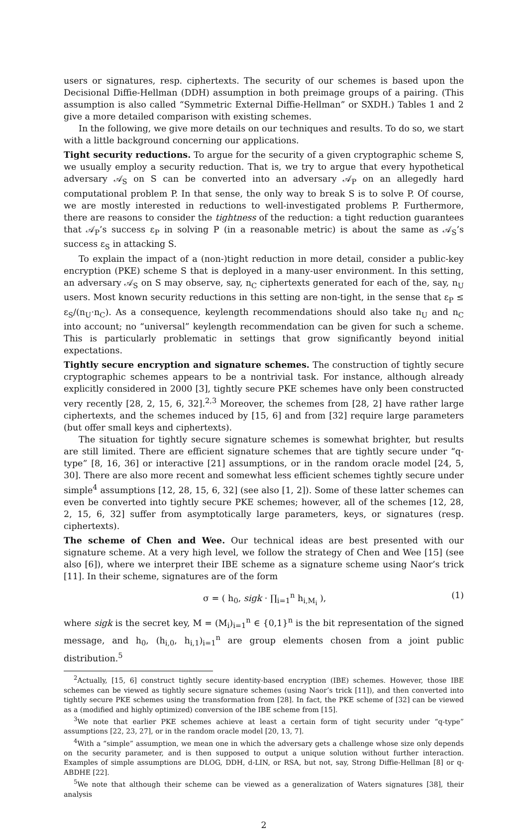users or signatures, resp. ciphertexts. The security of our schemes is based upon the Decisional Diffie-Hellman (DDH) assumption in both preimage groups of a pairing. (This assumption is also called “Symmetric External Diffie-Hellman” or SXDH.) Tables 1 and 2 give a more detailed comparison with existing schemes.
In the following, we give more details on our techniques and results. To do so, we start with a little background concerning our applications.
Tight security reductions. To argue for the security of a given cryptographic scheme S, we usually employ a security reduction. That is, we try to argue that every hypothetical adversary 𝒜<sub>S</sub> on S can be converted into an adversary 𝒜<sub>P</sub> on an allegedly hard computational problem P. In that sense, the only way to break S is to solve P. Of course, we are mostly interested in reductions to well-investigated problems P. Furthermore, there are reasons to consider the tightness of the reduction: a tight reduction guarantees that 𝒜<sub>P</sub>’s success ε<sub>P</sub> in solving P (in a reasonable metric) is about the same as 𝒜<sub>S</sub>’s success ε<sub>S</sub> in attacking S.
To explain the impact of a (non-)tight reduction in more detail, consider a public-key encryption (PKE) scheme S that is deployed in a many-user environment. In this setting, an adversary 𝒜<sub>S</sub> on S may observe, say, n<sub>C</sub> ciphertexts generated for each of the, say, n<sub>U</sub> users. Most known security reductions in this setting are non-tight, in the sense that ε<sub>P</sub> ≤ ε<sub>S</sub>/(n<sub>U</sub>·n<sub>C</sub>). As a consequence, keylength recommendations should also take n<sub>U</sub> and n<sub>C</sub> into account; no “universal” keylength recommendation can be given for such a scheme. This is particularly problematic in settings that grow significantly beyond initial expectations.
Tightly secure encryption and signature schemes. The construction of tightly secure cryptographic schemes appears to be a nontrivial task. For instance, although already explicitly considered in 2000 [3], tightly secure PKE schemes have only been constructed very recently [28, 2, 15, 6, 32].<sup>2,3</sup> Moreover, the schemes from [28, 2] have rather large ciphertexts, and the schemes induced by [15, 6] and from [32] require large parameters (but offer small keys and ciphertexts).
The situation for tightly secure signature schemes is somewhat brighter, but results are still limited. There are efficient signature schemes that are tightly secure under “q-type” [8, 16, 36] or interactive [21] assumptions, or in the random oracle model [24, 5, 30]. There are also more recent and somewhat less efficient schemes tightly secure under simple<sup>4</sup> assumptions [12, 28, 15, 6, 32] (see also [1, 2]). Some of these latter schemes can even be converted into tightly secure PKE schemes; however, all of the schemes [12, 28, 2, 15, 6, 32] suffer from asymptotically large parameters, keys, or signatures (resp. ciphertexts).
The scheme of Chen and Wee. Our technical ideas are best presented with our signature scheme. At a very high level, we follow the strategy of Chen and Wee [15] (see also [6]), where we interpret their IBE scheme as a signature scheme using Naor’s trick [11]. In their scheme, signatures are of the form
σ = ( h<sub>0</sub>, sigk · ∏<sub>i=1</sub><sup>n</sup> h<sub>i,M<sub>i</sub></sub> ), (1)
where sigk is the secret key, M = (M<sub>i</sub>)<sub>i=1</sub><sup>n</sup> ∈ {0,1}<sup>n</sup> is the bit representation of the signed message, and h<sub>0</sub>, (h<sub>i,0</sub>, h<sub>i,1</sub>)<sub>i=1</sub><sup>n</sup> are group elements chosen from a joint public distribution.<sup>5</sup>
<sup>2</sup> Actually, [15, 6] construct tightly secure identity-based encryption (IBE) schemes. However, those IBE schemes can be viewed as tightly secure signature schemes (using Naor’s trick [11]), and then converted into tightly secure PKE schemes using the transformation from [28]. In fact, the PKE scheme of [32] can be viewed as a (modified and highly optimized) conversion of the IBE scheme from [15].
<sup>3</sup> We note that earlier PKE schemes achieve at least a certain form of tight security under “q-type” assumptions [22, 23, 27], or in the random oracle model [20, 13, 7].
<sup>4</sup> With a “simple” assumption, we mean one in which the adversary gets a challenge whose size only depends on the security parameter, and is then supposed to output a unique solution without further interaction. Examples of simple assumptions are DLOG, DDH, d-LIN, or RSA, but not, say, Strong Diffie-Hellman [8] or q-ABDHE [22].
<sup>5</sup> We note that although their scheme can be viewed as a generalization of Waters signatures [38], their analysis
2